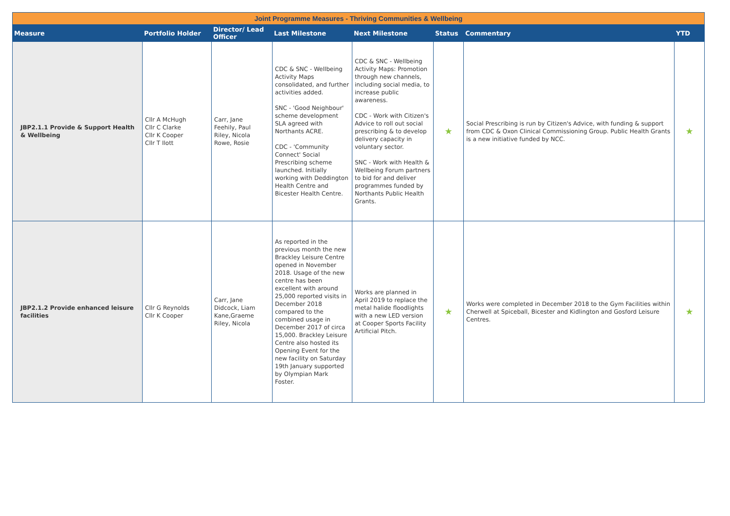| Joint Programme Measures - Thriving Communities & Wellbeing | | | | | | | |
| --- | --- | --- | --- | --- | --- | --- | --- |
| Measure | Portfolio Holder | Director/ Lead Officer | Last Milestone | Next Milestone | Status | Commentary | YTD |
| JBP2.1.1 Provide & Support Health & Wellbeing | Cllr A McHugh Cllr C Clarke Cllr K Cooper Cllr T Ilott | Carr, Jane Feehily, Paul Riley, Nicola Rowe, Rosie | CDC & SNC - Wellbeing Activity Maps consolidated, and further activities added. SNC - 'Good Neighbour' scheme development SLA agreed with Northants ACRE. CDC - 'Community Connect' Social Prescribing scheme launched. Initially working with Deddington Health Centre and Bicester Health Centre. | CDC & SNC - Wellbeing Activity Maps: Promotion through new channels, including social media, to increase public awareness. CDC - Work with Citizen's Advice to roll out social prescribing & to develop delivery capacity in voluntary sector. SNC - Work with Health & Wellbeing Forum partners to bid for and deliver programmes funded by Northants Public Health Grants. | ★ | Social Prescribing is run by Citizen's Advice, with funding & support from CDC & Oxon Clinical Commissioning Group. Public Health Grants is a new initiative funded by NCC. | ★ |
| JBP2.1.2 Provide enhanced leisure facilities | Cllr G Reynolds Cllr K Cooper | Carr, Jane Didcock, Liam Kane,Graeme Riley, Nicola | As reported in the previous month the new Brackley Leisure Centre opened in November 2018. Usage of the new centre has been excellent with around 25,000 reported visits in December 2018 compared to the combined usage in December 2017 of circa 15,000. Brackley Leisure Centre also hosted its Opening Event for the new facility on Saturday 19th January supported by Olympian Mark Foster. | Works are planned in April 2019 to replace the metal halide floodlights with a new LED version at Cooper Sports Facility Artificial Pitch. | ★ | Works were completed in December 2018 to the Gym Facilities within Cherwell at Spiceball, Bicester and Kidlington and Gosford Leisure Centres. | ★ |